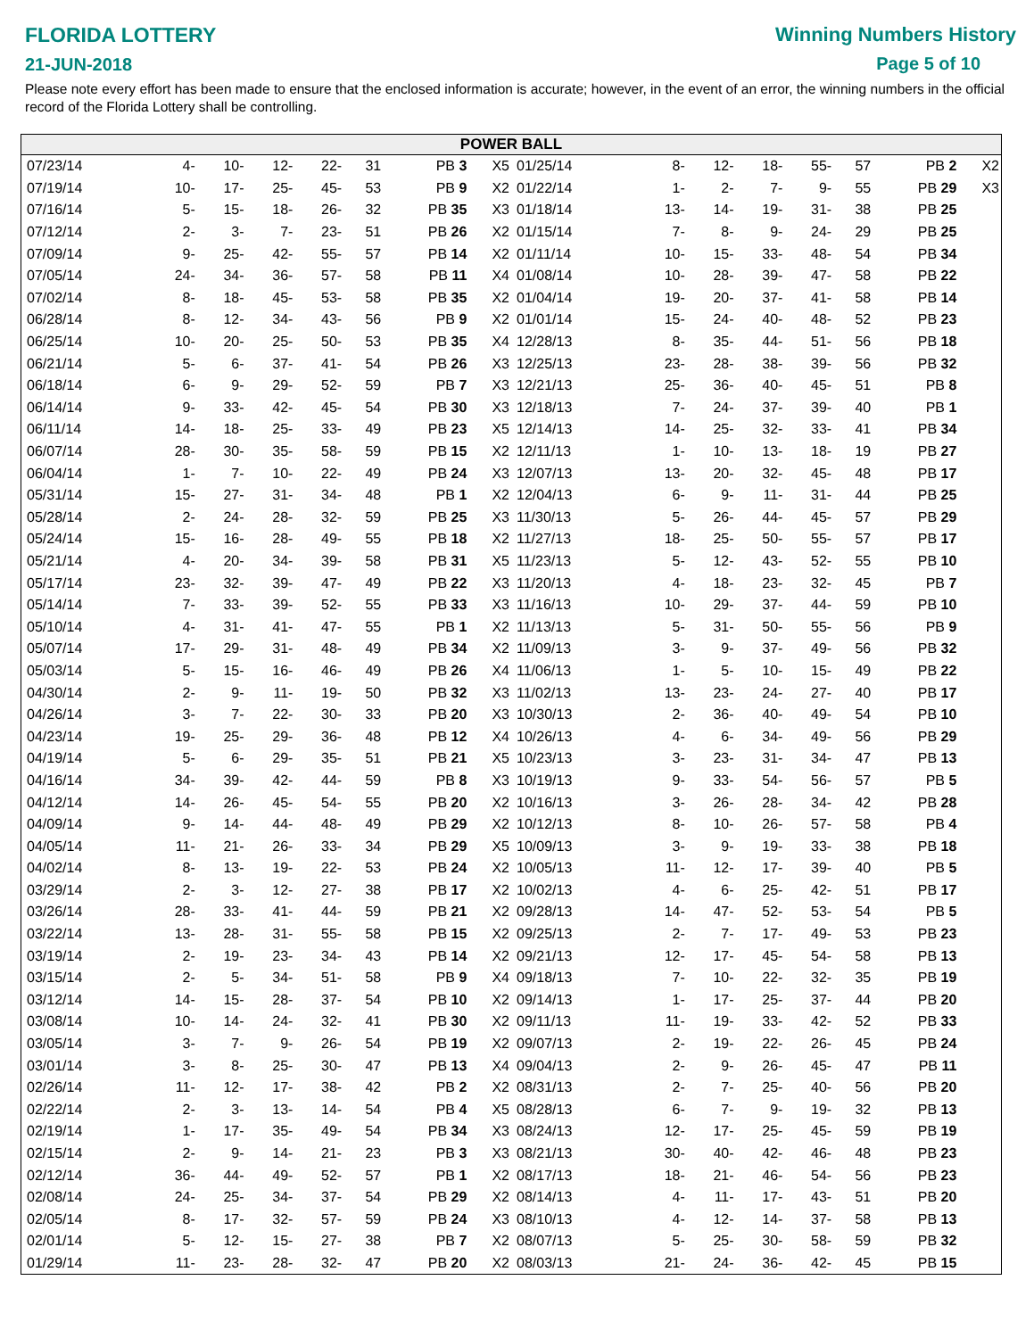FLORIDA LOTTERY
21-JUN-2018
Winning Numbers History
Page 5 of 10
Please note every effort has been made to ensure that the enclosed information is accurate; however, in the event of an error, the winning numbers in the official record of the Florida Lottery shall be controlling.
POWER BALL
| 07/23/14 | 4- | 10- | 12- | 22- | 31 | PB 3 | X5 |
| 07/19/14 | 10- | 17- | 25- | 45- | 53 | PB 9 | X2 |
| 07/16/14 | 5- | 15- | 18- | 26- | 32 | PB 35 | X3 |
| 07/12/14 | 2- | 3- | 7- | 23- | 51 | PB 26 | X2 |
| 07/09/14 | 9- | 25- | 42- | 55- | 57 | PB 14 | X2 |
| 07/05/14 | 24- | 34- | 36- | 57- | 58 | PB 11 | X4 |
| 07/02/14 | 8- | 18- | 45- | 53- | 58 | PB 35 | X2 |
| 06/28/14 | 8- | 12- | 34- | 43- | 56 | PB 9 | X2 |
| 06/25/14 | 10- | 20- | 25- | 50- | 53 | PB 35 | X4 |
| 06/21/14 | 5- | 6- | 37- | 41- | 54 | PB 26 | X3 |
| 06/18/14 | 6- | 9- | 29- | 52- | 59 | PB 7 | X3 |
| 06/14/14 | 9- | 33- | 42- | 45- | 54 | PB 30 | X3 |
| 06/11/14 | 14- | 18- | 25- | 33- | 49 | PB 23 | X5 |
| 06/07/14 | 28- | 30- | 35- | 58- | 59 | PB 15 | X2 |
| 06/04/14 | 1- | 7- | 10- | 22- | 49 | PB 24 | X3 |
| 05/31/14 | 15- | 27- | 31- | 34- | 48 | PB 1 | X2 |
| 05/28/14 | 2- | 24- | 28- | 32- | 59 | PB 25 | X3 |
| 05/24/14 | 15- | 16- | 28- | 49- | 55 | PB 18 | X2 |
| 05/21/14 | 4- | 20- | 34- | 39- | 58 | PB 31 | X5 |
| 05/17/14 | 23- | 32- | 39- | 47- | 49 | PB 22 | X3 |
| 05/14/14 | 7- | 33- | 39- | 52- | 55 | PB 33 | X3 |
| 05/10/14 | 4- | 31- | 41- | 47- | 55 | PB 1 | X2 |
| 05/07/14 | 17- | 29- | 31- | 48- | 49 | PB 34 | X2 |
| 05/03/14 | 5- | 15- | 16- | 46- | 49 | PB 26 | X4 |
| 04/30/14 | 2- | 9- | 11- | 19- | 50 | PB 32 | X3 |
| 04/26/14 | 3- | 7- | 22- | 30- | 33 | PB 20 | X3 |
| 04/23/14 | 19- | 25- | 29- | 36- | 48 | PB 12 | X4 |
| 04/19/14 | 5- | 6- | 29- | 35- | 51 | PB 21 | X5 |
| 04/16/14 | 34- | 39- | 42- | 44- | 59 | PB 8 | X3 |
| 04/12/14 | 14- | 26- | 45- | 54- | 55 | PB 20 | X2 |
| 04/09/14 | 9- | 14- | 44- | 48- | 49 | PB 29 | X2 |
| 04/05/14 | 11- | 21- | 26- | 33- | 34 | PB 29 | X5 |
| 04/02/14 | 8- | 13- | 19- | 22- | 53 | PB 24 | X2 |
| 03/29/14 | 2- | 3- | 12- | 27- | 38 | PB 17 | X2 |
| 03/26/14 | 28- | 33- | 41- | 44- | 59 | PB 21 | X2 |
| 03/22/14 | 13- | 28- | 31- | 55- | 58 | PB 15 | X2 |
| 03/19/14 | 2- | 19- | 23- | 34- | 43 | PB 14 | X2 |
| 03/15/14 | 2- | 5- | 34- | 51- | 58 | PB 9 | X4 |
| 03/12/14 | 14- | 15- | 28- | 37- | 54 | PB 10 | X2 |
| 03/08/14 | 10- | 14- | 24- | 32- | 41 | PB 30 | X2 |
| 03/05/14 | 3- | 7- | 9- | 26- | 54 | PB 19 | X2 |
| 03/01/14 | 3- | 8- | 25- | 30- | 47 | PB 13 | X4 |
| 02/26/14 | 11- | 12- | 17- | 38- | 42 | PB 2 | X2 |
| 02/22/14 | 2- | 3- | 13- | 14- | 54 | PB 4 | X5 |
| 02/19/14 | 1- | 17- | 35- | 49- | 54 | PB 34 | X3 |
| 02/15/14 | 2- | 9- | 14- | 21- | 23 | PB 3 | X3 |
| 02/12/14 | 36- | 44- | 49- | 52- | 57 | PB 1 | X2 |
| 02/08/14 | 24- | 25- | 34- | 37- | 54 | PB 29 | X2 |
| 02/05/14 | 8- | 17- | 32- | 57- | 59 | PB 24 | X3 |
| 02/01/14 | 5- | 12- | 15- | 27- | 38 | PB 7 | X2 |
| 01/29/14 | 11- | 23- | 28- | 32- | 47 | PB 20 | X2 |
| 01/25/14 | 8- | 12- | 18- | 55- | 57 | PB 2 | X2 |
| 01/22/14 | 1- | 2- | 7- | 9- | 55 | PB 29 | X3 |
| 01/18/14 | 13- | 14- | 19- | 31- | 38 | PB 25 | |
| 01/15/14 | 7- | 8- | 9- | 24- | 29 | PB 25 | |
| 01/11/14 | 10- | 15- | 33- | 48- | 54 | PB 34 | |
| 01/08/14 | 10- | 28- | 39- | 47- | 58 | PB 22 | |
| 01/04/14 | 19- | 20- | 37- | 41- | 58 | PB 14 | |
| 01/01/14 | 15- | 24- | 40- | 48- | 52 | PB 23 | |
| 12/28/13 | 8- | 35- | 44- | 51- | 56 | PB 18 | |
| 12/25/13 | 23- | 28- | 38- | 39- | 56 | PB 32 | |
| 12/21/13 | 25- | 36- | 40- | 45- | 51 | PB 8 | |
| 12/18/13 | 7- | 24- | 37- | 39- | 40 | PB 1 | |
| 12/14/13 | 14- | 25- | 32- | 33- | 41 | PB 34 | |
| 12/11/13 | 1- | 10- | 13- | 18- | 19 | PB 27 | |
| 12/07/13 | 13- | 20- | 32- | 45- | 48 | PB 17 | |
| 12/04/13 | 6- | 9- | 11- | 31- | 44 | PB 25 | |
| 11/30/13 | 5- | 26- | 44- | 45- | 57 | PB 29 | |
| 11/27/13 | 18- | 25- | 50- | 55- | 57 | PB 17 | |
| 11/23/13 | 5- | 12- | 43- | 52- | 55 | PB 10 | |
| 11/20/13 | 4- | 18- | 23- | 32- | 45 | PB 7 | |
| 11/16/13 | 10- | 29- | 37- | 44- | 59 | PB 10 | |
| 11/13/13 | 5- | 31- | 50- | 55- | 56 | PB 9 | |
| 11/09/13 | 3- | 9- | 37- | 49- | 56 | PB 32 | |
| 11/06/13 | 1- | 5- | 10- | 15- | 49 | PB 22 | |
| 11/02/13 | 13- | 23- | 24- | 27- | 40 | PB 17 | |
| 10/30/13 | 2- | 36- | 40- | 49- | 54 | PB 10 | |
| 10/26/13 | 4- | 6- | 34- | 49- | 56 | PB 29 | |
| 10/23/13 | 3- | 23- | 31- | 34- | 47 | PB 13 | |
| 10/19/13 | 9- | 33- | 54- | 56- | 57 | PB 5 | |
| 10/16/13 | 3- | 26- | 28- | 34- | 42 | PB 28 | |
| 10/12/13 | 8- | 10- | 26- | 57- | 58 | PB 4 | |
| 10/09/13 | 3- | 9- | 19- | 33- | 38 | PB 18 | |
| 10/05/13 | 11- | 12- | 17- | 39- | 40 | PB 5 | |
| 10/02/13 | 4- | 6- | 25- | 42- | 51 | PB 17 | |
| 09/28/13 | 14- | 47- | 52- | 53- | 54 | PB 5 | |
| 09/25/13 | 2- | 7- | 17- | 49- | 53 | PB 23 | |
| 09/21/13 | 12- | 17- | 45- | 54- | 58 | PB 13 | |
| 09/18/13 | 7- | 10- | 22- | 32- | 35 | PB 19 | |
| 09/14/13 | 1- | 17- | 25- | 37- | 44 | PB 20 | |
| 09/11/13 | 11- | 19- | 33- | 42- | 52 | PB 33 | |
| 09/07/13 | 2- | 19- | 22- | 26- | 45 | PB 24 | |
| 09/04/13 | 2- | 9- | 26- | 45- | 47 | PB 11 | |
| 08/31/13 | 2- | 7- | 25- | 40- | 56 | PB 20 | |
| 08/28/13 | 6- | 7- | 9- | 19- | 32 | PB 13 | |
| 08/24/13 | 12- | 17- | 25- | 45- | 59 | PB 19 | |
| 08/21/13 | 30- | 40- | 42- | 46- | 48 | PB 23 | |
| 08/17/13 | 18- | 21- | 46- | 54- | 56 | PB 23 | |
| 08/14/13 | 4- | 11- | 17- | 43- | 51 | PB 20 | |
| 08/10/13 | 4- | 12- | 14- | 37- | 58 | PB 13 | |
| 08/07/13 | 5- | 25- | 30- | 58- | 59 | PB 32 | |
| 08/03/13 | 21- | 24- | 36- | 42- | 45 | PB 15 | |